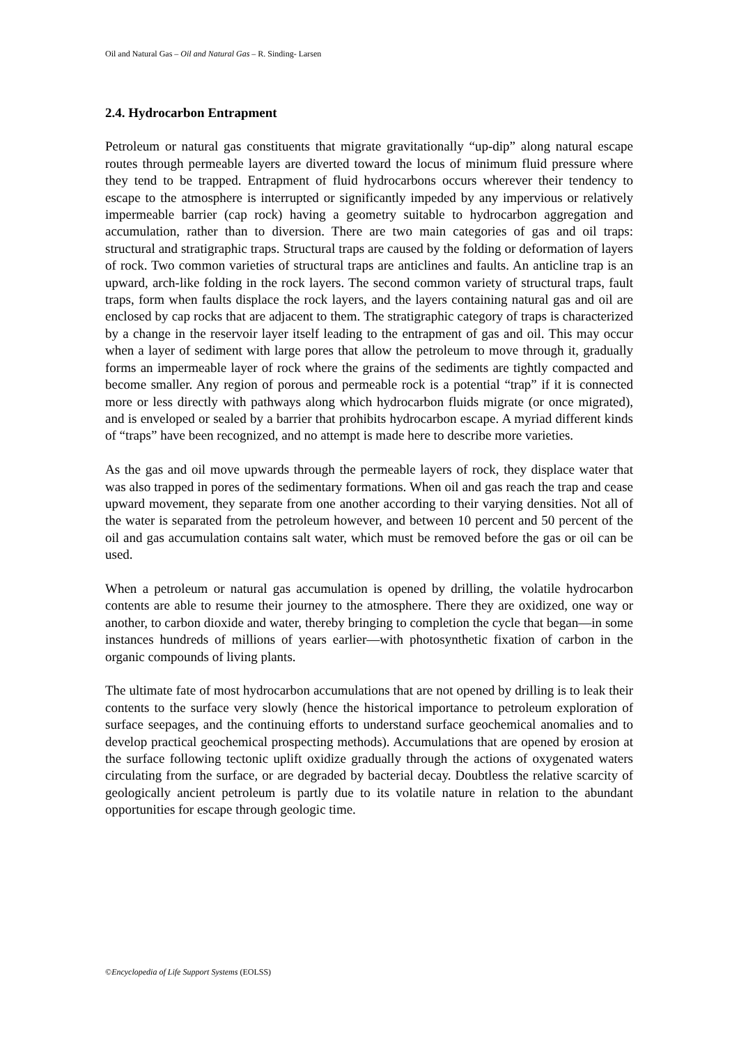Oil and Natural Gas – Oil and Natural Gas – R. Sinding- Larsen
2.4. Hydrocarbon Entrapment
Petroleum or natural gas constituents that migrate gravitationally “up-dip” along natural escape routes through permeable layers are diverted toward the locus of minimum fluid pressure where they tend to be trapped. Entrapment of fluid hydrocarbons occurs wherever their tendency to escape to the atmosphere is interrupted or significantly impeded by any impervious or relatively impermeable barrier (cap rock) having a geometry suitable to hydrocarbon aggregation and accumulation, rather than to diversion. There are two main categories of gas and oil traps: structural and stratigraphic traps. Structural traps are caused by the folding or deformation of layers of rock. Two common varieties of structural traps are anticlines and faults. An anticline trap is an upward, arch-like folding in the rock layers. The second common variety of structural traps, fault traps, form when faults displace the rock layers, and the layers containing natural gas and oil are enclosed by cap rocks that are adjacent to them. The stratigraphic category of traps is characterized by a change in the reservoir layer itself leading to the entrapment of gas and oil. This may occur when a layer of sediment with large pores that allow the petroleum to move through it, gradually forms an impermeable layer of rock where the grains of the sediments are tightly compacted and become smaller. Any region of porous and permeable rock is a potential “trap” if it is connected more or less directly with pathways along which hydrocarbon fluids migrate (or once migrated), and is enveloped or sealed by a barrier that prohibits hydrocarbon escape. A myriad different kinds of “traps” have been recognized, and no attempt is made here to describe more varieties.
As the gas and oil move upwards through the permeable layers of rock, they displace water that was also trapped in pores of the sedimentary formations. When oil and gas reach the trap and cease upward movement, they separate from one another according to their varying densities. Not all of the water is separated from the petroleum however, and between 10 percent and 50 percent of the oil and gas accumulation contains salt water, which must be removed before the gas or oil can be used.
When a petroleum or natural gas accumulation is opened by drilling, the volatile hydrocarbon contents are able to resume their journey to the atmosphere. There they are oxidized, one way or another, to carbon dioxide and water, thereby bringing to completion the cycle that began—in some instances hundreds of millions of years earlier—with photosynthetic fixation of carbon in the organic compounds of living plants.
The ultimate fate of most hydrocarbon accumulations that are not opened by drilling is to leak their contents to the surface very slowly (hence the historical importance to petroleum exploration of surface seepages, and the continuing efforts to understand surface geochemical anomalies and to develop practical geochemical prospecting methods). Accumulations that are opened by erosion at the surface following tectonic uplift oxidize gradually through the actions of oxygenated waters circulating from the surface, or are degraded by bacterial decay. Doubtless the relative scarcity of geologically ancient petroleum is partly due to its volatile nature in relation to the abundant opportunities for escape through geologic time.
©Encyclopedia of Life Support Systems (EOLSS)